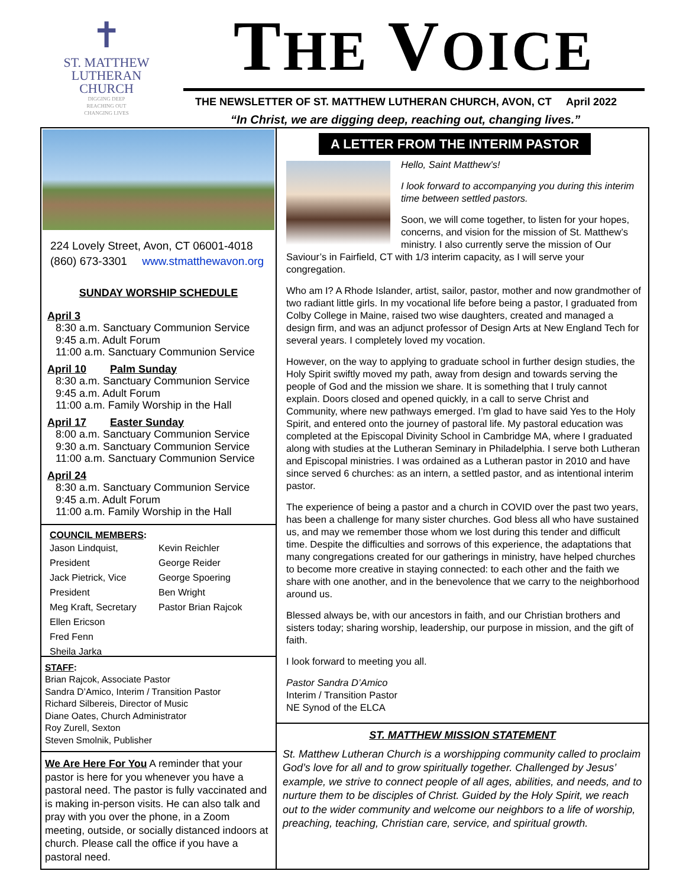✝
ST. MATTHEW
LUTHERAN
CHURCH
DIGGING DEEP
REACHING OUT
CHANGING LIVES
THE VOICE
THE NEWSLETTER OF ST. MATTHEW LUTHERAN CHURCH, AVON, CT April 2022
“In Christ, we are digging deep, reaching out, changing lives.”
224 Lovely Street, Avon, CT 06001-4018
(860) 673-3301 www.stmatthewavon.org
SUNDAY WORSHIP SCHEDULE
April 3
8:30 a.m. Sanctuary Communion Service
9:45 a.m. Adult Forum
11:00 a.m. Sanctuary Communion Service
April 10 Palm Sunday
8:30 a.m. Sanctuary Communion Service
9:45 a.m. Adult Forum
11:00 a.m. Family Worship in the Hall
April 17 Easter Sunday
8:00 a.m. Sanctuary Communion Service
9:30 a.m. Sanctuary Communion Service
11:00 a.m. Sanctuary Communion Service
April 24
8:30 a.m. Sanctuary Communion Service
9:45 a.m. Adult Forum
11:00 a.m. Family Worship in the Hall
COUNCIL MEMBERS:
Jason Lindquist, President
Jack Pietrick, Vice President
Meg Kraft, Secretary
Ellen Ericson
Fred Fenn
Sheila Jarka
Kevin Reichler
George Reider
George Spoering
Ben Wright
Pastor Brian Rajcok
STAFF:
Brian Rajcok, Associate Pastor
Sandra D’Amico, Interim / Transition Pastor
Richard Silbereis, Director of Music
Diane Oates, Church Administrator
Roy Zurell, Sexton
Steven Smolnik, Publisher
We Are Here For You A reminder that your pastor is here for you whenever you have a pastoral need. The pastor is fully vaccinated and is making in-person visits. He can also talk and pray with you over the phone, in a Zoom meeting, outside, or socially distanced indoors at church. Please call the office if you have a pastoral need.
A LETTER FROM THE INTERIM PASTOR
Hello, Saint Matthew’s!
I look forward to accompanying you during this interim time between settled pastors.
Soon, we will come together, to listen for your hopes, concerns, and vision for the mission of St. Matthew’s ministry. I also currently serve the mission of Our Saviour’s in Fairfield, CT with 1/3 interim capacity, as I will serve your congregation.
Who am I? A Rhode Islander, artist, sailor, pastor, mother and now grandmother of two radiant little girls. In my vocational life before being a pastor, I graduated from Colby College in Maine, raised two wise daughters, created and managed a design firm, and was an adjunct professor of Design Arts at New England Tech for several years. I completely loved my vocation.
However, on the way to applying to graduate school in further design studies, the Holy Spirit swiftly moved my path, away from design and towards serving the people of God and the mission we share. It is something that I truly cannot explain. Doors closed and opened quickly, in a call to serve Christ and Community, where new pathways emerged. I’m glad to have said Yes to the Holy Spirit, and entered onto the journey of pastoral life. My pastoral education was completed at the Episcopal Divinity School in Cambridge MA, where I graduated along with studies at the Lutheran Seminary in Philadelphia. I serve both Lutheran and Episcopal ministries. I was ordained as a Lutheran pastor in 2010 and have since served 6 churches: as an intern, a settled pastor, and as intentional interim pastor.
The experience of being a pastor and a church in COVID over the past two years, has been a challenge for many sister churches. God bless all who have sustained us, and may we remember those whom we lost during this tender and difficult time. Despite the difficulties and sorrows of this experience, the adaptations that many congregations created for our gatherings in ministry, have helped churches to become more creative in staying connected: to each other and the faith we share with one another, and in the benevolence that we carry to the neighborhood around us.
Blessed always be, with our ancestors in faith, and our Christian brothers and sisters today; sharing worship, leadership, our purpose in mission, and the gift of faith.
I look forward to meeting you all.
Pastor Sandra D’Amico
Interim / Transition Pastor
NE Synod of the ELCA
ST. MATTHEW MISSION STATEMENT
St. Matthew Lutheran Church is a worshipping community called to proclaim God’s love for all and to grow spiritually together. Challenged by Jesus’ example, we strive to connect people of all ages, abilities, and needs, and to nurture them to be disciples of Christ. Guided by the Holy Spirit, we reach out to the wider community and welcome our neighbors to a life of worship, preaching, teaching, Christian care, service, and spiritual growth.